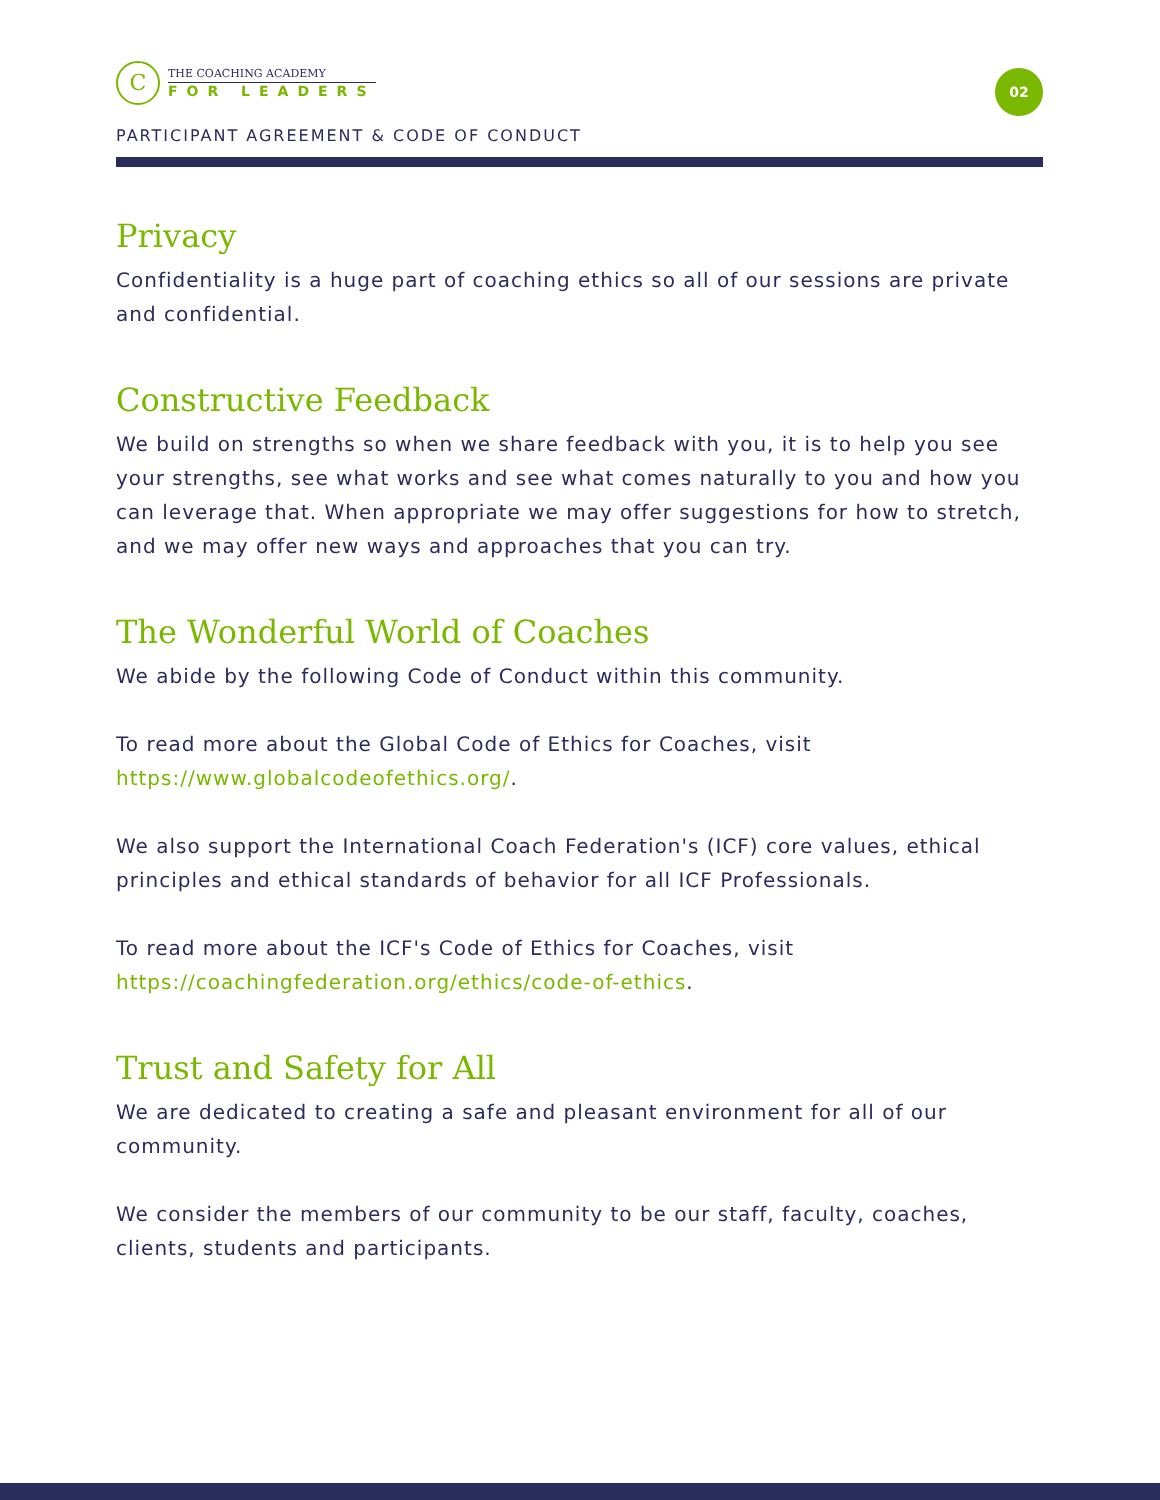02
C
THE COACHING ACADEMY
FOR LEADERS
PARTICIPANT AGREEMENT & CODE OF CONDUCT
Privacy
Confidentiality is a huge part of coaching ethics so all of our sessions are private and confidential.
Constructive Feedback
We build on strengths so when we share feedback with you, it is to help you see your strengths, see what works and see what comes naturally to you and how you can leverage that. When appropriate we may offer suggestions for how to stretch, and we may offer new ways and approaches that you can try.
The Wonderful World of Coaches
We abide by the following Code of Conduct within this community.
To read more about the Global Code of Ethics for Coaches, visit https://www.globalcodeofethics.org/.
We also support the International Coach Federation's (ICF) core values, ethical principles and ethical standards of behavior for all ICF Professionals.
To read more about the ICF's Code of Ethics for Coaches, visit https://coachingfederation.org/ethics/code-of-ethics.
Trust and Safety for All
We are dedicated to creating a safe and pleasant environment for all of our community.
We consider the members of our community to be our staff, faculty, coaches, clients, students and participants.